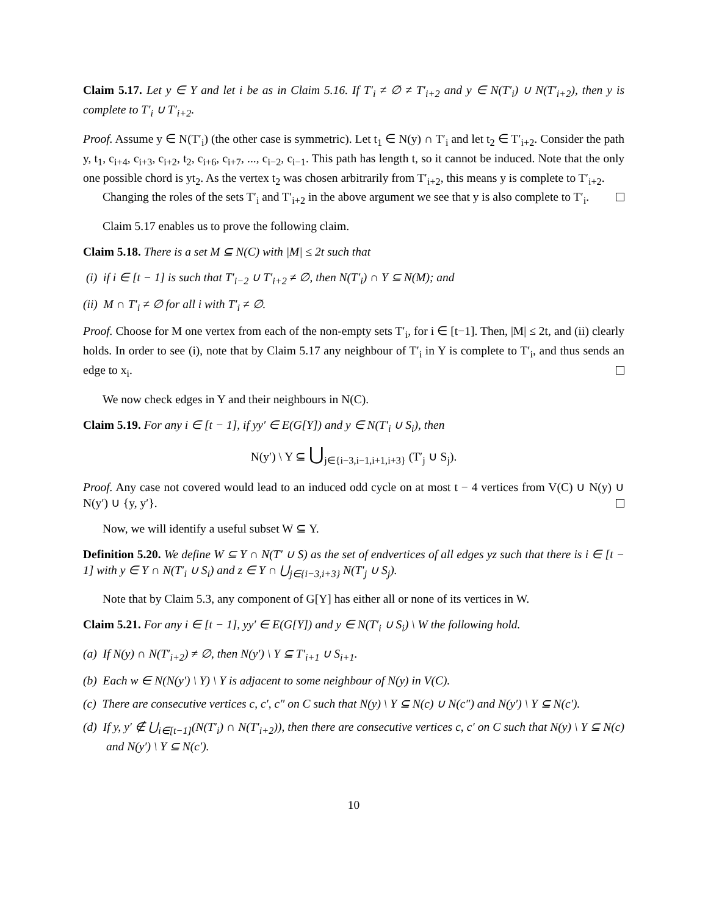Claim 5.17. Let y ∈ Y and let i be as in Claim 5.16. If T′<sub>i</sub> ≠ ∅ ≠ T′<sub>i+2</sub> and y ∈ N(T′<sub>i</sub>) ∪ N(T′<sub>i+2</sub>), then y is complete to T′<sub>i</sub> ∪ T′<sub>i+2</sub>.
Proof. Assume y ∈ N(T′<sub>i</sub>) (the other case is symmetric). Let t<sub>1</sub> ∈ N(y) ∩ T′<sub>i</sub> and let t<sub>2</sub> ∈ T′<sub>i+2</sub>. Consider the path y, t<sub>1</sub>, c<sub>i+4</sub>, c<sub>i+3</sub>, c<sub>i+2</sub>, t<sub>2</sub>, c<sub>i+6</sub>, c<sub>i+7</sub>, ..., c<sub>i−2</sub>, c<sub>i−1</sub>. This path has length t, so it cannot be induced. Note that the only one possible chord is yt<sub>2</sub>. As the vertex t<sub>2</sub> was chosen arbitrarily from T′<sub>i+2</sub>, this means y is complete to T′<sub>i+2</sub>.
Changing the roles of the sets T′<sub>i</sub> and T′<sub>i+2</sub> in the above argument we see that y is also complete to T′<sub>i</sub>.
Claim 5.17 enables us to prove the following claim.
Claim 5.18. There is a set M ⊆ N(C) with |M| ≤ 2t such that
(i) if i ∈ [t − 1] is such that T′<sub>i−2</sub> ∪ T′<sub>i+2</sub> ≠ ∅, then N(T′<sub>i</sub>) ∩ Y ⊆ N(M); and
(ii) M ∩ T′<sub>i</sub> ≠ ∅ for all i with T′<sub>i</sub> ≠ ∅.
Proof. Choose for M one vertex from each of the non-empty sets T′<sub>i</sub>, for i ∈ [t−1]. Then, |M| ≤ 2t, and (ii) clearly holds. In order to see (i), note that by Claim 5.17 any neighbour of T′<sub>i</sub> in Y is complete to T′<sub>i</sub>, and thus sends an edge to x<sub>i</sub>.
We now check edges in Y and their neighbours in N(C).
Claim 5.19. For any i ∈ [t − 1], if yy′ ∈ E(G[Y]) and y ∈ N(T′<sub>i</sub> ∪ S<sub>i</sub>), then
N(y′) \ Y ⊆ ⋃<sub>j∈{i−3,i−1,i+1,i+3}</sub> (T′<sub>j</sub> ∪ S<sub>j</sub>).
Proof. Any case not covered would lead to an induced odd cycle on at most t − 4 vertices from V(C) ∪ N(y) ∪ N(y′) ∪ {y, y′}.
Now, we will identify a useful subset W ⊆ Y.
Definition 5.20. We define W ⊆ Y ∩ N(T′ ∪ S) as the set of endvertices of all edges yz such that there is i ∈ [t − 1] with y ∈ Y ∩ N(T′<sub>i</sub> ∪ S<sub>i</sub>) and z ∈ Y ∩ ⋃<sub>j∈{i−3,i+3}</sub> N(T′<sub>j</sub> ∪ S<sub>j</sub>).
Note that by Claim 5.3, any component of G[Y] has either all or none of its vertices in W.
Claim 5.21. For any i ∈ [t − 1], yy′ ∈ E(G[Y]) and y ∈ N(T′<sub>i</sub> ∪ S<sub>i</sub>) \ W the following hold.
(a) If N(y) ∩ N(T′<sub>i+2</sub>) ≠ ∅, then N(y′) \ Y ⊆ T′<sub>i+1</sub> ∪ S<sub>i+1</sub>.
(b) Each w ∈ N(N(y′) \ Y) \ Y is adjacent to some neighbour of N(y) in V(C).
(c) There are consecutive vertices c, c′, c″ on C such that N(y) \ Y ⊆ N(c) ∪ N(c″) and N(y′) \ Y ⊆ N(c′).
(d) If y, y′ ∉ ⋃<sub>i∈[t−1]</sub>(N(T′<sub>i</sub>) ∩ N(T′<sub>i+2</sub>)), then there are consecutive vertices c, c′ on C such that N(y) \ Y ⊆ N(c) and N(y′) \ Y ⊆ N(c′).
10